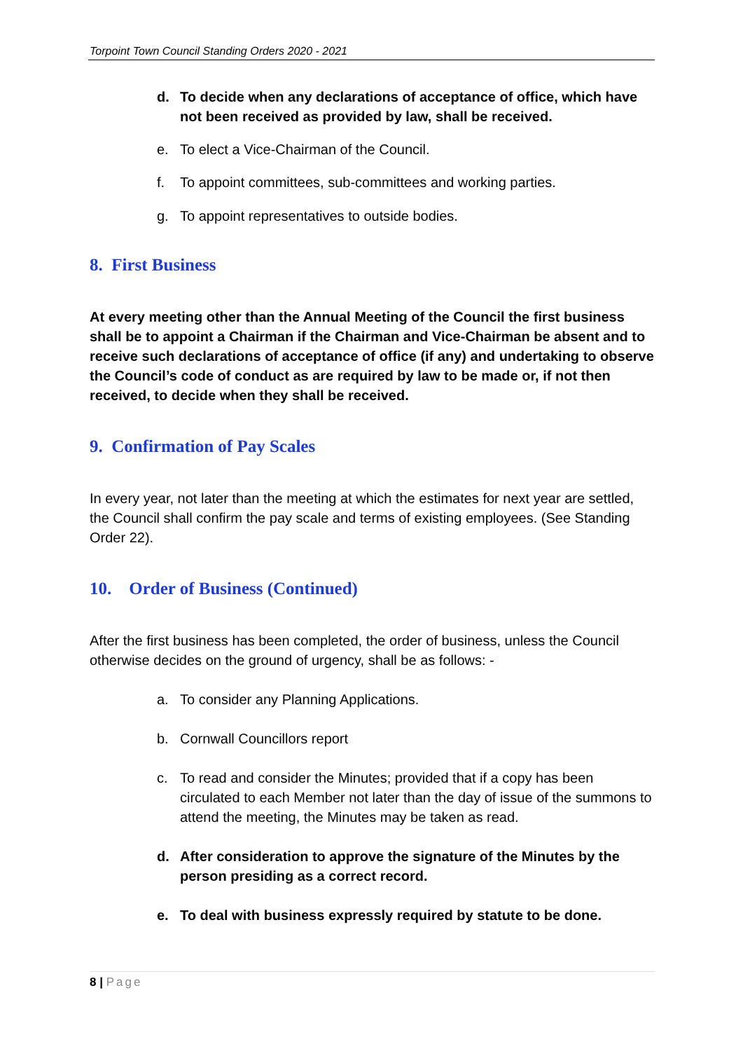Torpoint Town Council Standing Orders 2020 - 2021
d. To decide when any declarations of acceptance of office, which have not been received as provided by law, shall be received.
e. To elect a Vice-Chairman of the Council.
f. To appoint committees, sub-committees and working parties.
g. To appoint representatives to outside bodies.
8. First Business
At every meeting other than the Annual Meeting of the Council the first business shall be to appoint a Chairman if the Chairman and Vice-Chairman be absent and to receive such declarations of acceptance of office (if any) and undertaking to observe the Council’s code of conduct as are required by law to be made or, if not then received, to decide when they shall be received.
9. Confirmation of Pay Scales
In every year, not later than the meeting at which the estimates for next year are settled, the Council shall confirm the pay scale and terms of existing employees. (See Standing Order 22).
10. Order of Business (Continued)
After the first business has been completed, the order of business, unless the Council otherwise decides on the ground of urgency, shall be as follows: -
a. To consider any Planning Applications.
b. Cornwall Councillors report
c. To read and consider the Minutes; provided that if a copy has been circulated to each Member not later than the day of issue of the summons to attend the meeting, the Minutes may be taken as read.
d. After consideration to approve the signature of the Minutes by the person presiding as a correct record.
e. To deal with business expressly required by statute to be done.
8 | Page